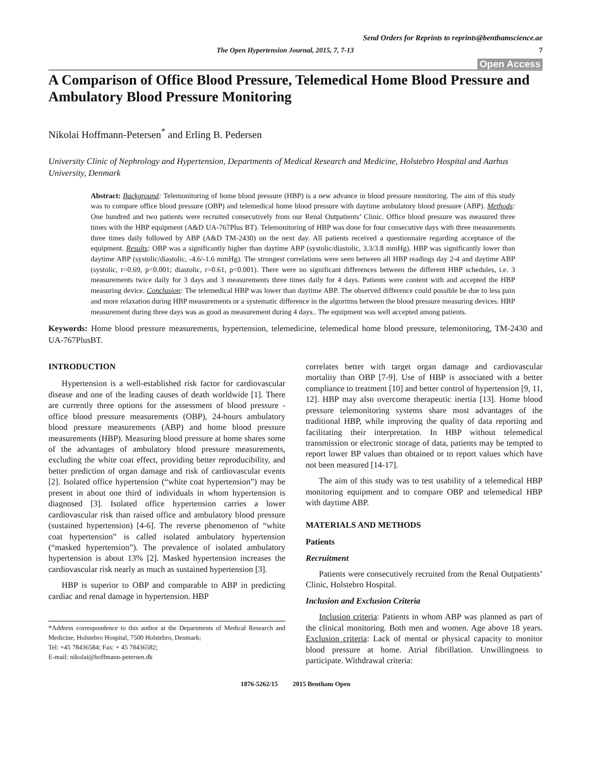Send Orders for Reprints to reprints@benthamscience.ae
The Open Hypertension Journal, 2015, 7, 7-13 7
Open Access
A Comparison of Office Blood Pressure, Telemedical Home Blood Pressure and Ambulatory Blood Pressure Monitoring
Nikolai Hoffmann-Petersen<sup>*</sup> and Erling B. Pedersen
University Clinic of Nephrology and Hypertension, Departments of Medical Research and Medicine, Holstebro Hospital and Aarhus University, Denmark
Abstract: Background: Telemonitoring of home blood pressure (HBP) is a new advance in blood pressure monitoring. The aim of this study was to compare office blood pressure (OBP) and telemedical home blood pressure with daytime ambulatory blood pressure (ABP). Methods: One hundred and two patients were recruited consecutively from our Renal Outpatients’ Clinic. Office blood pressure was measured three times with the HBP equipment (A&D UA-767Plus BT). Telemonitoring of HBP was done for four consecutive days with three measurements three times daily followed by ABP (A&D TM-2430) on the next day. All patients received a questionnaire regarding acceptance of the equipment. Results: OBP was a significantly higher than daytime ABP (systolic/diastolic, 3.3/3.8 mmHg). HBP was significantly lower than daytime ABP (systolic/diastolic, -4.6/-1.6 mmHg). The strongest correlations were seen between all HBP readings day 2-4 and daytime ABP (systolic, r=0.69, p<0.001; diastolic, r=0.61, p<0.001). There were no significant differences between the different HBP schedules, i.e. 3 measurements twice daily for 3 days and 3 measurements three times daily for 4 days. Patients were content with and accepted the HBP measuring device. Conclusion: The telemedical HBP was lower than daytime ABP. The observed difference could possible be due to less pain and more relaxation during HBP measurements or a systematic difference in the algoritms between the blood pressure measuring devices. HBP measurement during three days was as good as measurement during 4 days.. The equipment was well accepted among patients.
Keywords: Home blood pressure measurements, hypertension, telemedicine, telemedical home blood pressure, telemonitoring, TM-2430 and UA-767PlusBT.
INTRODUCTION
Hypertension is a well-established risk factor for cardiovascular disease and one of the leading causes of death worldwide [1]. There are currently three options for the assessment of blood pressure - office blood pressure measurements (OBP), 24-hours ambulatory blood pressure measurements (ABP) and home blood pressure measurements (HBP). Measuring blood pressure at home shares some of the advantages of ambulatory blood pressure measurements, excluding the white coat effect, providing better reproducibility, and better prediction of organ damage and risk of cardiovascular events [2]. Isolated office hypertension (“white coat hypertension”) may be present in about one third of individuals in whom hypertension is diagnosed [3]. Isolated office hypertension carries a lower cardiovascular risk than raised office and ambulatory blood pressure (sustained hypertension) [4-6]. The reverse phenomenon of “white coat hypertension” is called isolated ambulatory hypertension (“masked hypertension”). The prevalence of isolated ambulatory hypertension is about 13% [2]. Masked hypertension increases the cardiovascular risk nearly as much as sustained hypertension [3].
HBP is superior to OBP and comparable to ABP in predicting cardiac and renal damage in hypertension. HBP
*Address correspondence to this author at the Departments of Medical Research and Medicine, Holstebro Hospital, 7500 Holstebro, Denmark;
Tel: +45 78436584; Fax: + 45 78436582;
E-mail: nikolai@hoffmann-petersen.dk
correlates better with target organ damage and cardiovascular mortality than OBP [7-9]. Use of HBP is associated with a better compliance to treatment [10] and better control of hypertension [9, 11, 12]. HBP may also overcome therapeutic inertia [13]. Home blood pressure telemonitoring systems share most advantages of the traditional HBP, while improving the quality of data reporting and facilitating their interpretation. In HBP without telemedical transmission or electronic storage of data, patients may be tempted to report lower BP values than obtained or to report values which have not been measured [14-17].
The aim of this study was to test usability of a telemedical HBP monitoring equipment and to compare OBP and telemedical HBP with daytime ABP.
MATERIALS AND METHODS
Patients
Recruitment
Patients were consecutively recruited from the Renal Outpatients’ Clinic, Holstebro Hospital.
Inclusion and Exclusion Criteria
Inclusion criteria: Patients in whom ABP was planned as part of the clinical monitoring. Both men and women. Age above 18 years. Exclusion criteria: Lack of mental or physical capacity to monitor blood pressure at home. Atrial fibrillation. Unwillingness to participate. Withdrawal criteria:
1876-5262/15 2015 Bentham Open